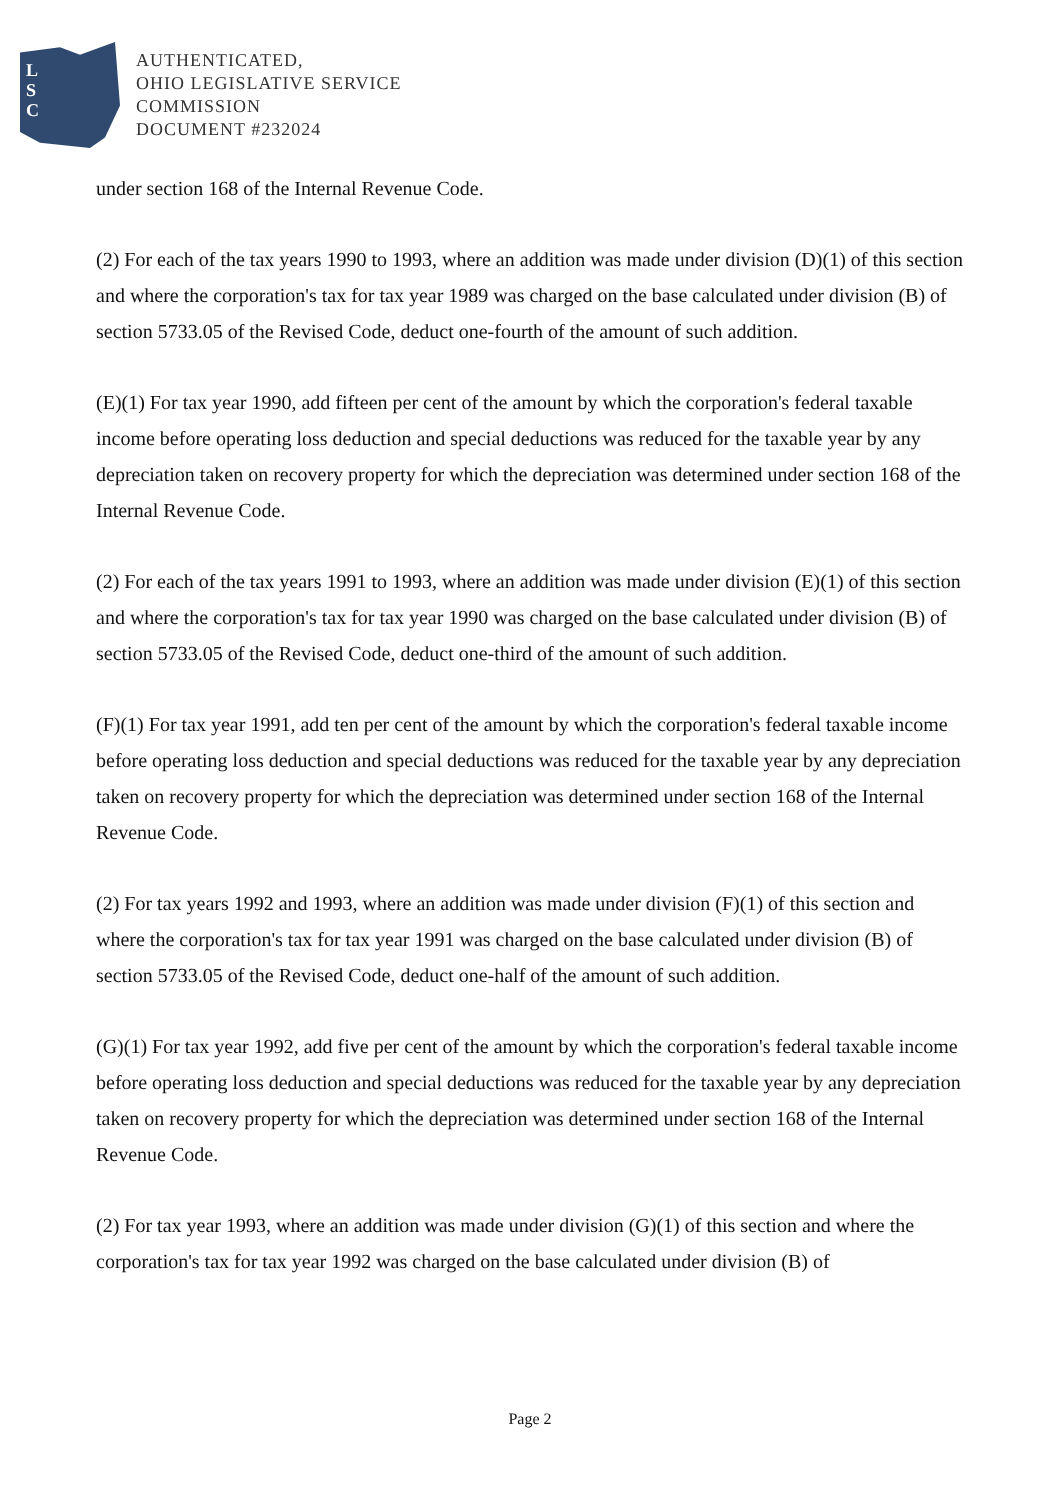L
S
C
AUTHENTICATED,
OHIO LEGISLATIVE SERVICE
COMMISSION
DOCUMENT #232024
under section 168 of the Internal Revenue Code.
(2) For each of the tax years 1990 to 1993, where an addition was made under division (D)(1) of this section and where the corporation's tax for tax year 1989 was charged on the base calculated under division (B) of section 5733.05 of the Revised Code, deduct one-fourth of the amount of such addition.
(E)(1) For tax year 1990, add fifteen per cent of the amount by which the corporation's federal taxable income before operating loss deduction and special deductions was reduced for the taxable year by any depreciation taken on recovery property for which the depreciation was determined under section 168 of the Internal Revenue Code.
(2) For each of the tax years 1991 to 1993, where an addition was made under division (E)(1) of this section and where the corporation's tax for tax year 1990 was charged on the base calculated under division (B) of section 5733.05 of the Revised Code, deduct one-third of the amount of such addition.
(F)(1) For tax year 1991, add ten per cent of the amount by which the corporation's federal taxable income before operating loss deduction and special deductions was reduced for the taxable year by any depreciation taken on recovery property for which the depreciation was determined under section 168 of the Internal Revenue Code.
(2) For tax years 1992 and 1993, where an addition was made under division (F)(1) of this section and where the corporation's tax for tax year 1991 was charged on the base calculated under division (B) of section 5733.05 of the Revised Code, deduct one-half of the amount of such addition.
(G)(1) For tax year 1992, add five per cent of the amount by which the corporation's federal taxable income before operating loss deduction and special deductions was reduced for the taxable year by any depreciation taken on recovery property for which the depreciation was determined under section 168 of the Internal Revenue Code.
(2) For tax year 1993, where an addition was made under division (G)(1) of this section and where the corporation's tax for tax year 1992 was charged on the base calculated under division (B) of
Page 2